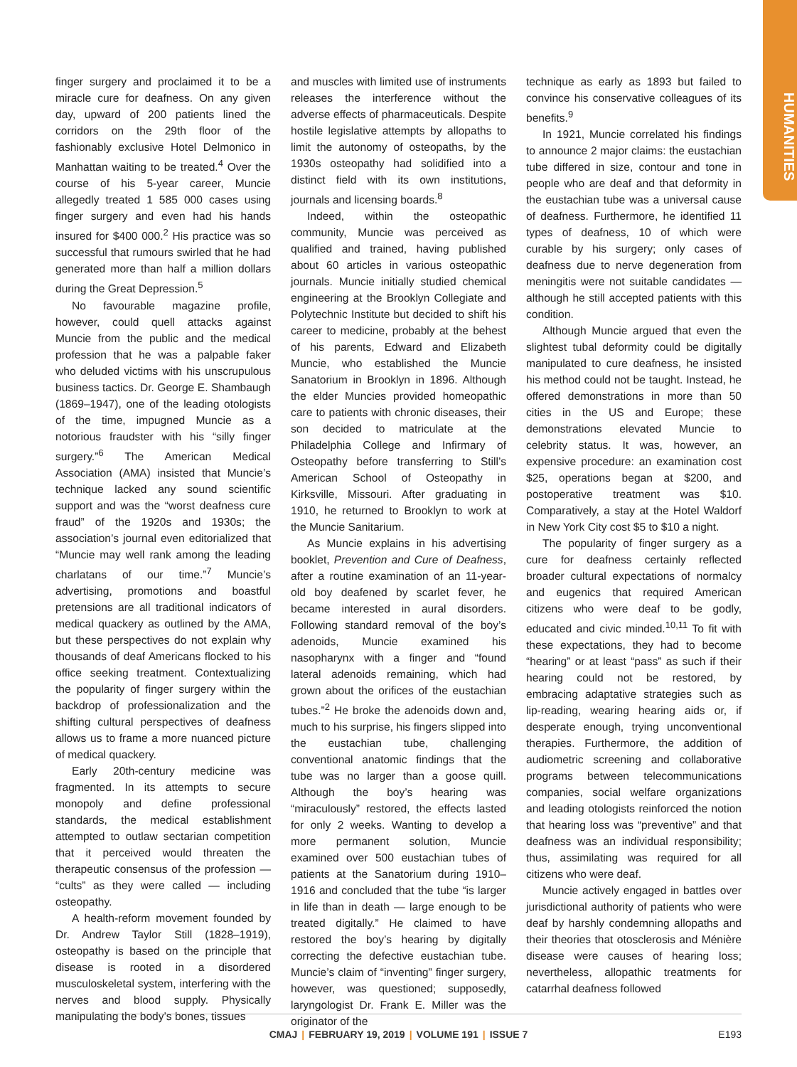HUMANITIES
finger surgery and proclaimed it to be a miracle cure for deafness. On any given day, upward of 200 patients lined the corridors on the 29th floor of the fashionably exclusive Hotel Delmonico in Manhattan waiting to be treated.<sup>4</sup> Over the course of his 5-year career, Muncie allegedly treated 1 585 000 cases using finger surgery and even had his hands insured for $400 000.<sup>2</sup> His practice was so successful that rumours swirled that he had generated more than half a million dollars during the Great Depression.<sup>5</sup>
No favourable magazine profile, however, could quell attacks against Muncie from the public and the medical profession that he was a palpable faker who deluded victims with his unscrupulous business tactics. Dr. George E. Shambaugh (1869–1947), one of the leading otologists of the time, impugned Muncie as a notorious fraudster with his “silly finger surgery.”<sup>6</sup> The American Medical Association (AMA) insisted that Muncie’s technique lacked any sound scientific support and was the “worst deafness cure fraud” of the 1920s and 1930s; the association’s journal even editorialized that “Muncie may well rank among the leading charlatans of our time.”<sup>7</sup> Muncie’s advertising, promotions and boastful pretensions are all traditional indicators of medical quackery as outlined by the AMA, but these perspectives do not explain why thousands of deaf Americans flocked to his office seeking treatment. Contextualizing the popularity of finger surgery within the backdrop of professionalization and the shifting cultural perspectives of deafness allows us to frame a more nuanced picture of medical quackery.
Early 20th-century medicine was fragmented. In its attempts to secure monopoly and define professional standards, the medical establishment attempted to outlaw sectarian competition that it perceived would threaten the therapeutic consensus of the profession — “cults” as they were called — including osteopathy.
A health-reform movement founded by Dr. Andrew Taylor Still (1828–1919), osteopathy is based on the principle that disease is rooted in a disordered musculoskeletal system, interfering with the nerves and blood supply. Physically manipulating the body’s bones, tissues
and muscles with limited use of instruments releases the interference without the adverse effects of pharmaceuticals. Despite hostile legislative attempts by allopaths to limit the autonomy of osteopaths, by the 1930s osteopathy had solidified into a distinct field with its own institutions, journals and licensing boards.<sup>8</sup>
Indeed, within the osteopathic community, Muncie was perceived as qualified and trained, having published about 60 articles in various osteopathic journals. Muncie initially studied chemical engineering at the Brooklyn Collegiate and Polytechnic Institute but decided to shift his career to medicine, probably at the behest of his parents, Edward and Elizabeth Muncie, who established the Muncie Sanatorium in Brooklyn in 1896. Although the elder Muncies provided homeopathic care to patients with chronic diseases, their son decided to matriculate at the Philadelphia College and Infirmary of Osteopathy before transferring to Still’s American School of Osteopathy in Kirksville, Missouri. After graduating in 1910, he returned to Brooklyn to work at the Muncie Sanitarium.
As Muncie explains in his advertising booklet, Prevention and Cure of Deafness, after a routine examination of an 11-year-old boy deafened by scarlet fever, he became interested in aural disorders. Following standard removal of the boy’s adenoids, Muncie examined his nasopharynx with a finger and “found lateral adenoids remaining, which had grown about the orifices of the eustachian tubes.”<sup>2</sup> He broke the adenoids down and, much to his surprise, his fingers slipped into the eustachian tube, challenging conventional anatomic findings that the tube was no larger than a goose quill. Although the boy’s hearing was “miraculously” restored, the effects lasted for only 2 weeks. Wanting to develop a more permanent solution, Muncie examined over 500 eustachian tubes of patients at the Sanatorium during 1910–1916 and concluded that the tube “is larger in life than in death — large enough to be treated digitally.” He claimed to have restored the boy’s hearing by digitally correcting the defective eustachian tube. Muncie’s claim of “inventing” finger surgery, however, was questioned; supposedly, laryngologist Dr. Frank E. Miller was the originator of the
technique as early as 1893 but failed to convince his conservative colleagues of its benefits.<sup>9</sup>
In 1921, Muncie correlated his findings to announce 2 major claims: the eustachian tube differed in size, contour and tone in people who are deaf and that deformity in the eustachian tube was a universal cause of deafness. Furthermore, he identified 11 types of deafness, 10 of which were curable by his surgery; only cases of deafness due to nerve degeneration from meningitis were not suitable candidates — although he still accepted patients with this condition.
Although Muncie argued that even the slightest tubal deformity could be digitally manipulated to cure deafness, he insisted his method could not be taught. Instead, he offered demonstrations in more than 50 cities in the US and Europe; these demonstrations elevated Muncie to celebrity status. It was, however, an expensive procedure: an examination cost $25, operations began at $200, and postoperative treatment was $10. Comparatively, a stay at the Hotel Waldorf in New York City cost $5 to $10 a night.
The popularity of finger surgery as a cure for deafness certainly reflected broader cultural expectations of normalcy and eugenics that required American citizens who were deaf to be godly, educated and civic minded.<sup>10,11</sup> To fit with these expectations, they had to become “hearing” or at least “pass” as such if their hearing could not be restored, by embracing adaptative strategies such as lip-reading, wearing hearing aids or, if desperate enough, trying unconventional therapies. Furthermore, the addition of audiometric screening and collaborative programs between telecommunications companies, social welfare organizations and leading otologists reinforced the notion that hearing loss was “preventive” and that deafness was an individual responsibility; thus, assimilating was required for all citizens who were deaf.
Muncie actively engaged in battles over jurisdictional authority of patients who were deaf by harshly condemning allopaths and their theories that otosclerosis and Ménière disease were causes of hearing loss; nevertheless, allopathic treatments for catarrhal deafness followed
CMAJ | FEBRUARY 19, 2019 | VOLUME 191 | ISSUE 7
E193